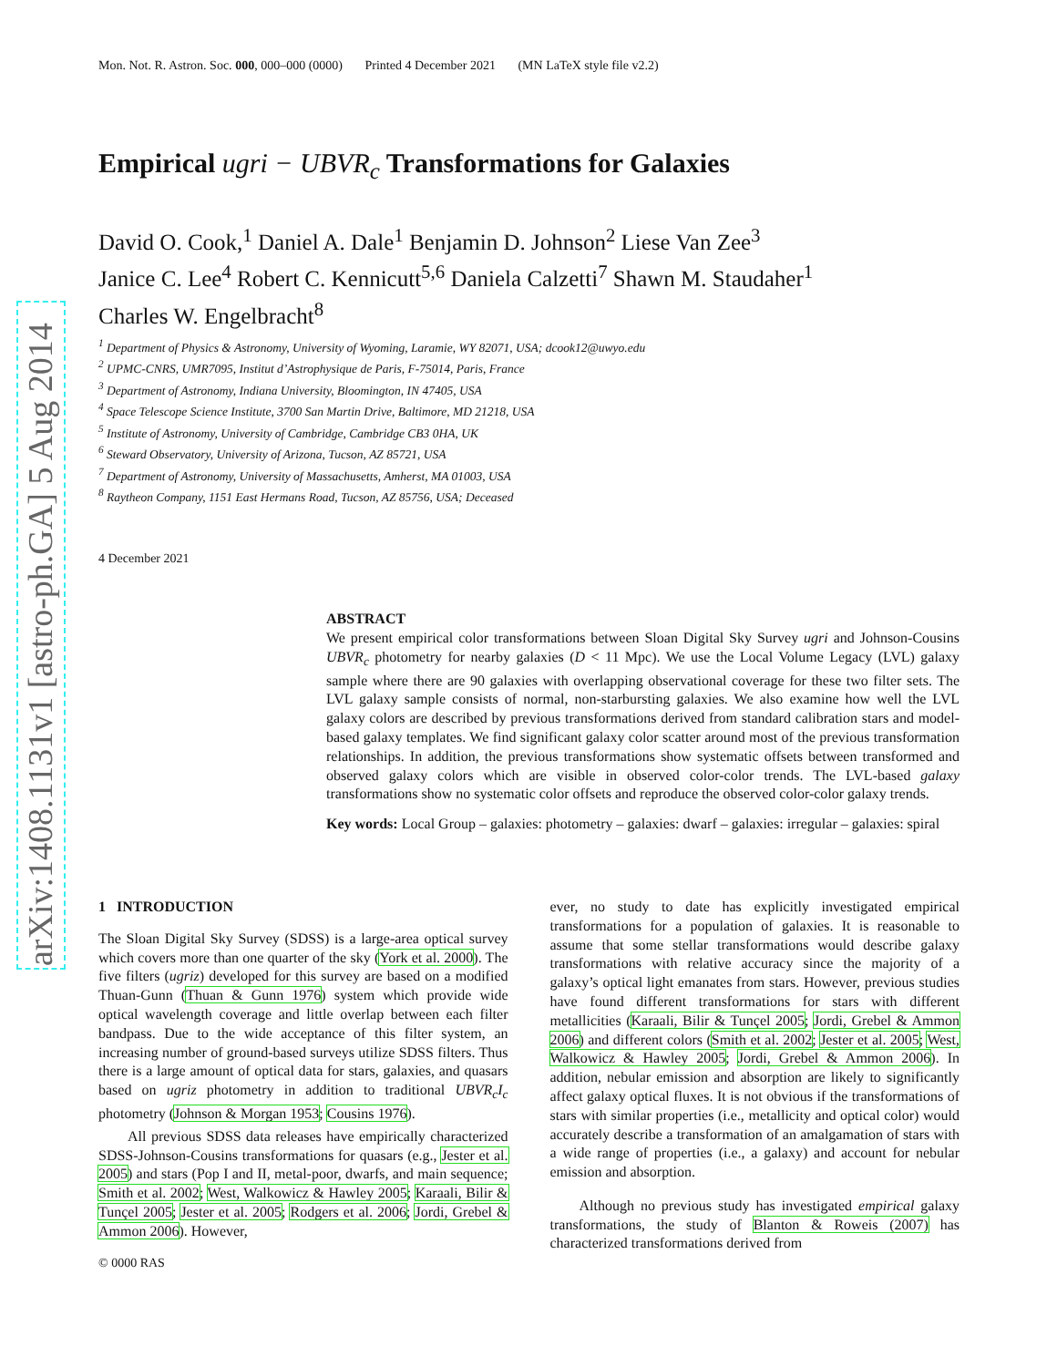arXiv:1408.1131v1 [astro-ph.GA] 5 Aug 2014
Mon. Not. R. Astron. Soc. 000, 000–000 (0000) Printed 4 December 2021 (MN LaTeX style file v2.2)
Empirical ugri − UBVR<sub>c</sub> Transformations for Galaxies
David O. Cook,<sup>1</sup> Daniel A. Dale<sup>1</sup> Benjamin D. Johnson<sup>2</sup> Liese Van Zee<sup>3</sup>
Janice C. Lee<sup>4</sup> Robert C. Kennicutt<sup>5,6</sup> Daniela Calzetti<sup>7</sup> Shawn M. Staudaher<sup>1</sup>
Charles W. Engelbracht<sup>8</sup>
<sup>1</sup> Department of Physics & Astronomy, University of Wyoming, Laramie, WY 82071, USA; dcook12@uwyo.edu
<sup>2</sup> UPMC-CNRS, UMR7095, Institut d’Astrophysique de Paris, F-75014, Paris, France
<sup>3</sup> Department of Astronomy, Indiana University, Bloomington, IN 47405, USA
<sup>4</sup> Space Telescope Science Institute, 3700 San Martin Drive, Baltimore, MD 21218, USA
<sup>5</sup> Institute of Astronomy, University of Cambridge, Cambridge CB3 0HA, UK
<sup>6</sup> Steward Observatory, University of Arizona, Tucson, AZ 85721, USA
<sup>7</sup> Department of Astronomy, University of Massachusetts, Amherst, MA 01003, USA
<sup>8</sup> Raytheon Company, 1151 East Hermans Road, Tucson, AZ 85756, USA; Deceased
4 December 2021
ABSTRACT
We present empirical color transformations between Sloan Digital Sky Survey ugri and Johnson-Cousins UBVR<sub>c</sub> photometry for nearby galaxies (D < 11 Mpc). We use the Local Volume Legacy (LVL) galaxy sample where there are 90 galaxies with overlapping observational coverage for these two filter sets. The LVL galaxy sample consists of normal, non-starbursting galaxies. We also examine how well the LVL galaxy colors are described by previous transformations derived from standard calibration stars and model-based galaxy templates. We find significant galaxy color scatter around most of the previous transformation relationships. In addition, the previous transformations show systematic offsets between transformed and observed galaxy colors which are visible in observed color-color trends. The LVL-based galaxy transformations show no systematic color offsets and reproduce the observed color-color galaxy trends.
Key words: Local Group – galaxies: photometry – galaxies: dwarf – galaxies: irregular – galaxies: spiral
1 INTRODUCTION
The Sloan Digital Sky Survey (SDSS) is a large-area optical survey which covers more than one quarter of the sky (York et al. 2000). The five filters (ugriz) developed for this survey are based on a modified Thuan-Gunn (Thuan & Gunn 1976) system which provide wide optical wavelength coverage and little overlap between each filter bandpass. Due to the wide acceptance of this filter system, an increasing number of ground-based surveys utilize SDSS filters. Thus there is a large amount of optical data for stars, galaxies, and quasars based on ugriz photometry in addition to traditional UBVR<sub>c</sub>I<sub>c</sub> photometry (Johnson & Morgan 1953; Cousins 1976).
All previous SDSS data releases have empirically characterized SDSS-Johnson-Cousins transformations for quasars (e.g., Jester et al. 2005) and stars (Pop I and II, metal-poor, dwarfs, and main sequence; Smith et al. 2002; West, Walkowicz & Hawley 2005; Karaali, Bilir & Tunçel 2005; Jester et al. 2005; Rodgers et al. 2006; Jordi, Grebel & Ammon 2006). However,
© 0000 RAS
ever, no study to date has explicitly investigated empirical transformations for a population of galaxies. It is reasonable to assume that some stellar transformations would describe galaxy transformations with relative accuracy since the majority of a galaxy’s optical light emanates from stars. However, previous studies have found different transformations for stars with different metallicities (Karaali, Bilir & Tunçel 2005; Jordi, Grebel & Ammon 2006) and different colors (Smith et al. 2002; Jester et al. 2005; West, Walkowicz & Hawley 2005; Jordi, Grebel & Ammon 2006). In addition, nebular emission and absorption are likely to significantly affect galaxy optical fluxes. It is not obvious if the transformations of stars with similar properties (i.e., metallicity and optical color) would accurately describe a transformation of an amalgamation of stars with a wide range of properties (i.e., a galaxy) and account for nebular emission and absorption.
Although no previous study has investigated empirical galaxy transformations, the study of Blanton & Roweis (2007) has characterized transformations derived from